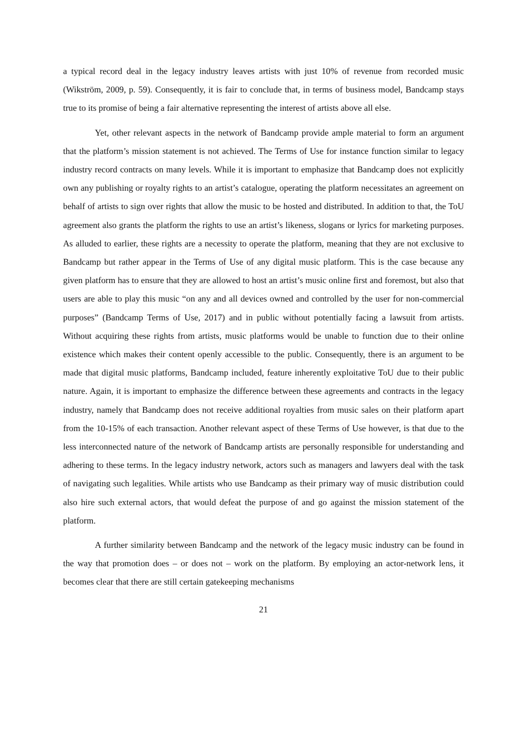a typical record deal in the legacy industry leaves artists with just 10% of revenue from recorded music (Wikström, 2009, p. 59). Consequently, it is fair to conclude that, in terms of business model, Bandcamp stays true to its promise of being a fair alternative representing the interest of artists above all else.
Yet, other relevant aspects in the network of Bandcamp provide ample material to form an argument that the platform’s mission statement is not achieved. The Terms of Use for instance function similar to legacy industry record contracts on many levels. While it is important to emphasize that Bandcamp does not explicitly own any publishing or royalty rights to an artist’s catalogue, operating the platform necessitates an agreement on behalf of artists to sign over rights that allow the music to be hosted and distributed. In addition to that, the ToU agreement also grants the platform the rights to use an artist’s likeness, slogans or lyrics for marketing purposes. As alluded to earlier, these rights are a necessity to operate the platform, meaning that they are not exclusive to Bandcamp but rather appear in the Terms of Use of any digital music platform. This is the case because any given platform has to ensure that they are allowed to host an artist’s music online first and foremost, but also that users are able to play this music “on any and all devices owned and controlled by the user for non-commercial purposes” (Bandcamp Terms of Use, 2017) and in public without potentially facing a lawsuit from artists. Without acquiring these rights from artists, music platforms would be unable to function due to their online existence which makes their content openly accessible to the public. Consequently, there is an argument to be made that digital music platforms, Bandcamp included, feature inherently exploitative ToU due to their public nature. Again, it is important to emphasize the difference between these agreements and contracts in the legacy industry, namely that Bandcamp does not receive additional royalties from music sales on their platform apart from the 10-15% of each transaction. Another relevant aspect of these Terms of Use however, is that due to the less interconnected nature of the network of Bandcamp artists are personally responsible for understanding and adhering to these terms. In the legacy industry network, actors such as managers and lawyers deal with the task of navigating such legalities. While artists who use Bandcamp as their primary way of music distribution could also hire such external actors, that would defeat the purpose of and go against the mission statement of the platform.
A further similarity between Bandcamp and the network of the legacy music industry can be found in the way that promotion does – or does not – work on the platform. By employing an actor-network lens, it becomes clear that there are still certain gatekeeping mechanisms
21